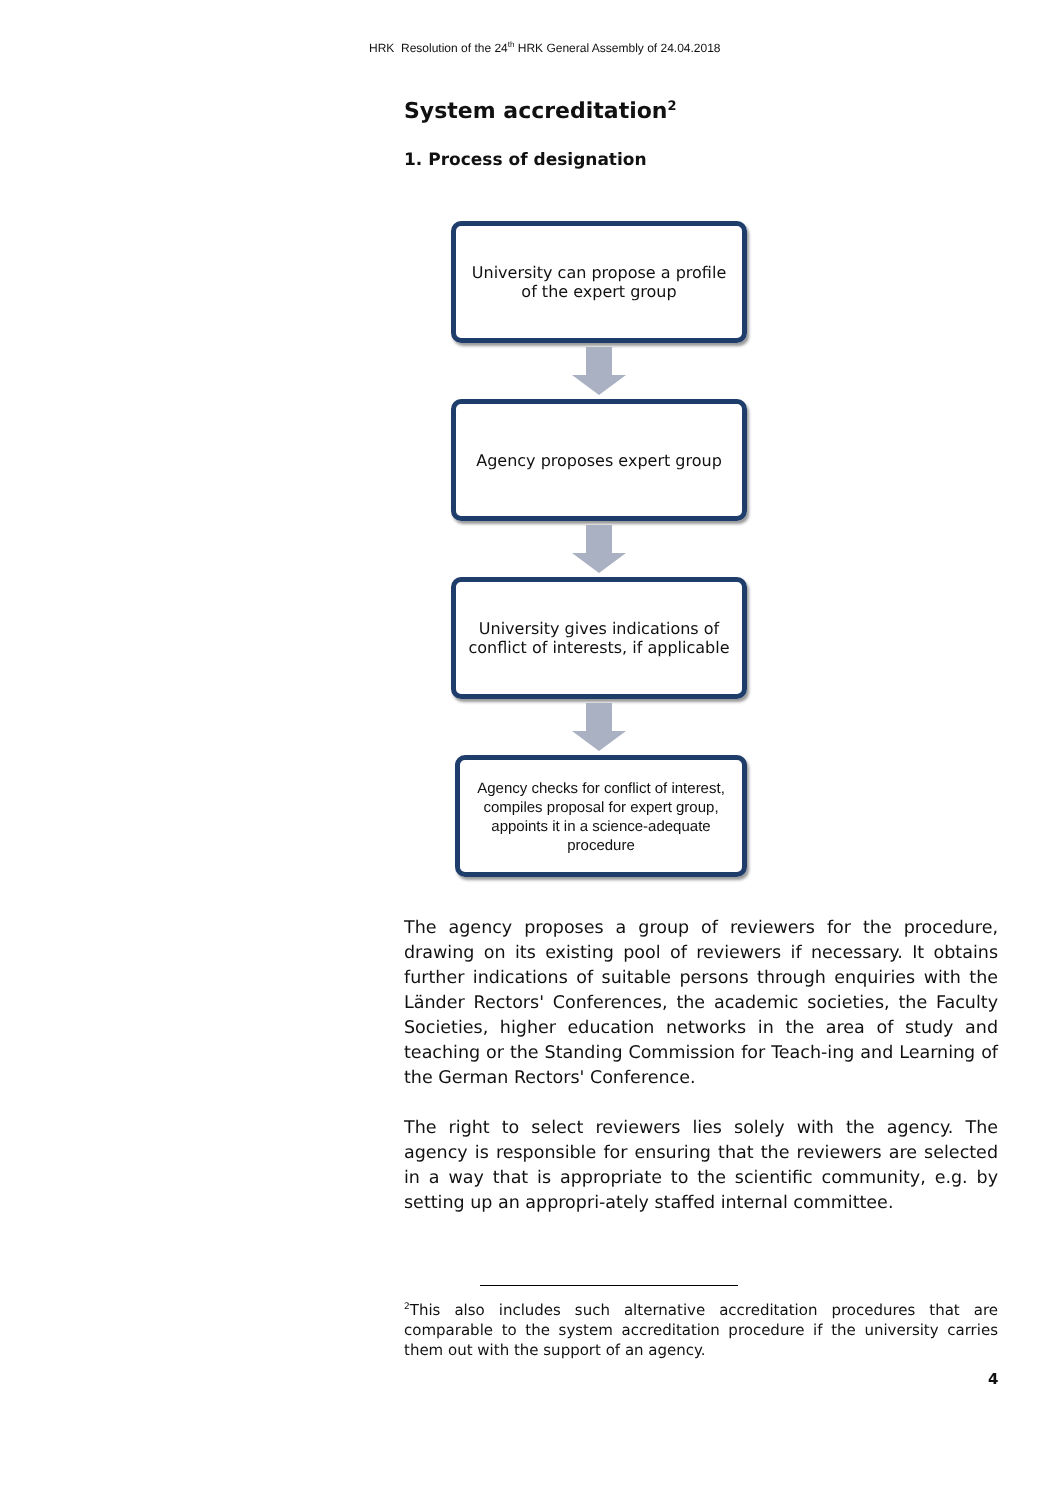HRK Resolution of the 24<sup>th</sup> HRK General Assembly of 24.04.2018
System accreditation<sup>2</sup>
1. Process of designation
University can propose a profile of the expert group
Agency proposes expert group
University gives indications of conflict of interests, if applicable
Agency checks for conflict of interest, compiles proposal for expert group, appoints it in a science-adequate procedure
The agency proposes a group of reviewers for the procedure, drawing on its existing pool of reviewers if necessary. It obtains further indications of suitable persons through enquiries with the Länder Rectors' Conferences, the academic societies, the Faculty Societies, higher education networks in the area of study and teaching or the Standing Commission for Teach-ing and Learning of the German Rectors' Conference.
The right to select reviewers lies solely with the agency. The agency is responsible for ensuring that the reviewers are selected in a way that is appropriate to the scientific community, e.g. by setting up an appropri-ately staffed internal committee.
<sup>2</sup> This also includes such alternative accreditation procedures that are comparable to the system accreditation procedure if the university carries them out with the support of an agency.
4